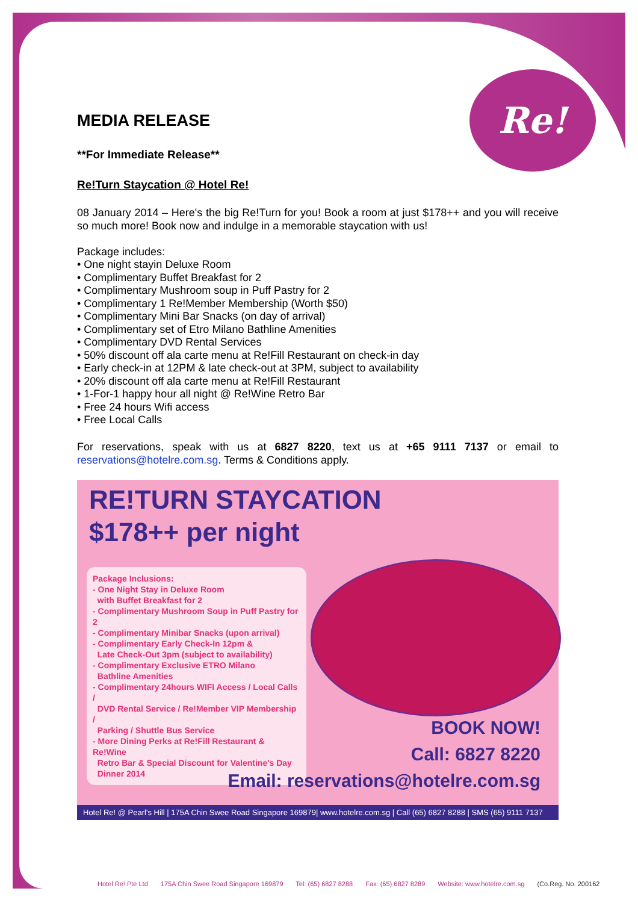Re!
MEDIA RELEASE
**For Immediate Release**
Re!Turn Staycation @ Hotel Re!
08 January 2014 – Here's the big Re!Turn for you! Book a room at just $178++ and you will receive so much more! Book now and indulge in a memorable staycation with us!
Package includes:
• One night stayin Deluxe Room
• Complimentary Buffet Breakfast for 2
• Complimentary Mushroom soup in Puff Pastry for 2
• Complimentary 1 Re!Member Membership (Worth $50)
• Complimentary Mini Bar Snacks (on day of arrival)
• Complimentary set of Etro Milano Bathline Amenities
• Complimentary DVD Rental Services
• 50% discount off ala carte menu at Re!Fill Restaurant on check-in day
• Early check-in at 12PM & late check-out at 3PM, subject to availability
• 20% discount off ala carte menu at Re!Fill Restaurant
• 1-For-1 happy hour all night @ Re!Wine Retro Bar
• Free 24 hours Wifi access
• Free Local Calls
For reservations, speak with us at 6827 8220, text us at +65 9111 7137 or email to reservations@hotelre.com.sg. Terms & Conditions apply.
RE!TURN STAYCATION
$178++ per night
Package Inclusions:
- One Night Stay in Deluxe Room
with Buffet Breakfast for 2
- Complimentary Mushroom Soup in Puff Pastry for 2
- Complimentary Minibar Snacks (upon arrival)
- Complimentary Early Check-In 12pm &
Late Check-Out 3pm (subject to availability)
- Complimentary Exclusive ETRO Milano
Bathline Amenities
- Complimentary 24hours WIFI Access / Local Calls /
DVD Rental Service / Re!Member VIP Membership /
Parking / Shuttle Bus Service
- More Dining Perks at Re!Fill Restaurant & Re!Wine
Retro Bar & Special Discount for Valentine's Day
Dinner 2014
BOOK NOW!
Call: 6827 8220
Email: reservations@hotelre.com.sg
Hotel Re! @ Pearl's Hill | 175A Chin Swee Road Singapore 169879| www.hotelre.com.sg | Call (65) 6827 8288 | SMS (65) 9111 7137
Hotel Re! Pte Ltd 175A Chin Swee Road Singapore 169879 Tel: (65) 6827 8288 Fax: (65) 6827 8289 Website: www.hotelre.com.sg (Co.Reg. No. 200162